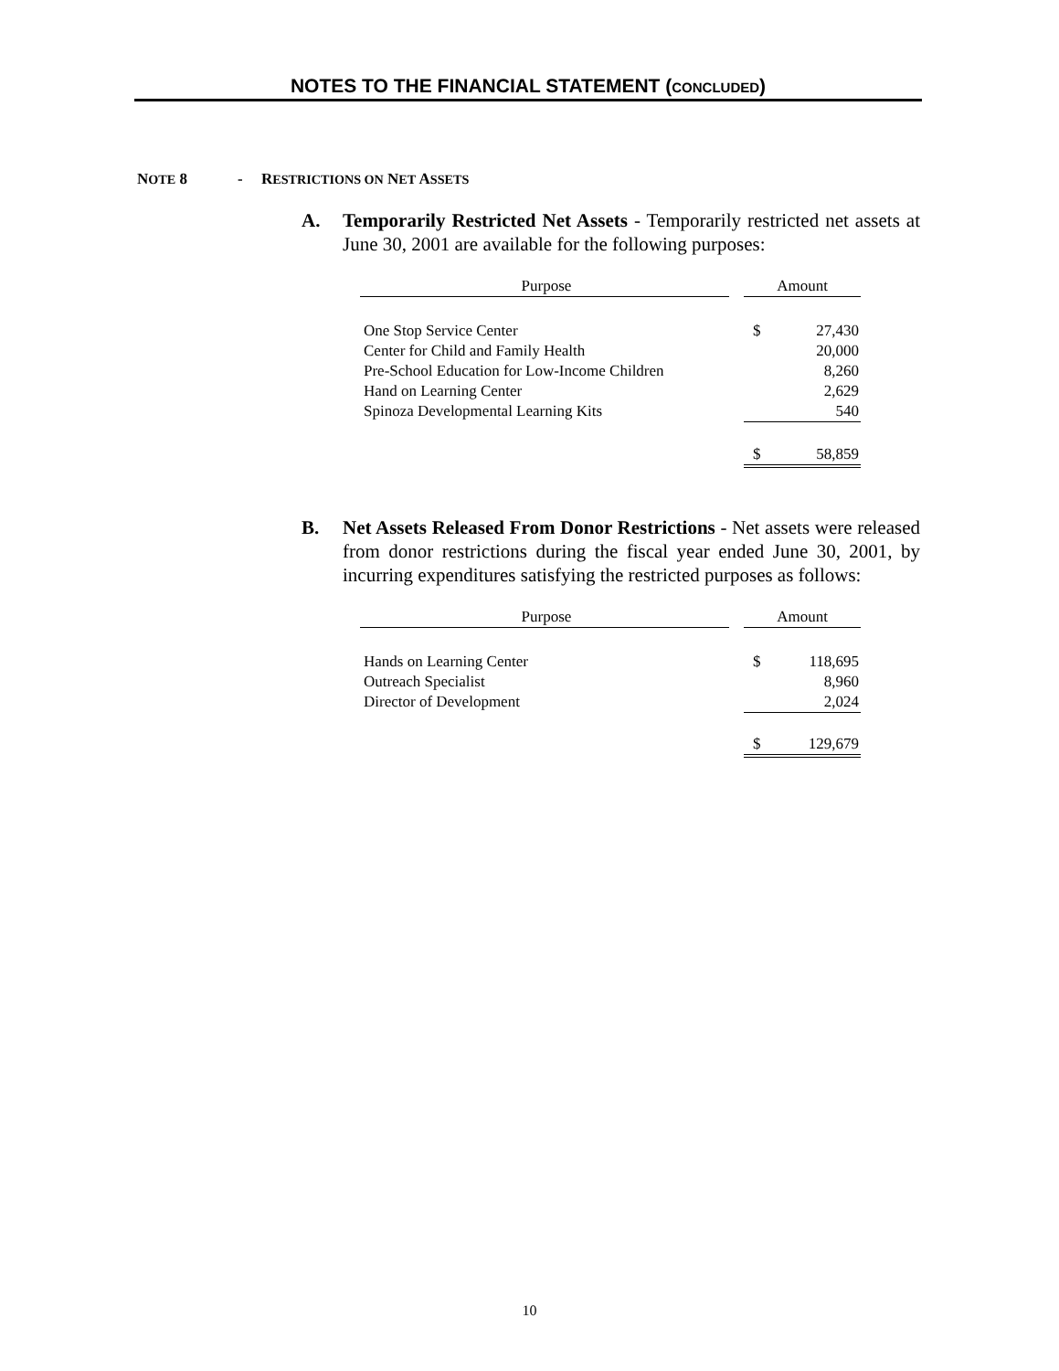NOTES TO THE FINANCIAL STATEMENT (CONCLUDED)
NOTE 8 - RESTRICTIONS ON NET ASSETS
A. Temporarily Restricted Net Assets - Temporarily restricted net assets at June 30, 2001 are available for the following purposes:
| Purpose | | Amount |
| One Stop Service Center | | $ 27,430 |
| Center for Child and Family Health | | 20,000 |
| Pre-School Education for Low-Income Children | | 8,260 |
| Hand on Learning Center | | 2,629 |
| Spinoza Developmental Learning Kits | | 540 |
| | | $ 58,859 |
B. Net Assets Released From Donor Restrictions - Net assets were released from donor restrictions during the fiscal year ended June 30, 2001, by incurring expenditures satisfying the restricted purposes as follows:
| Purpose | | Amount |
| Hands on Learning Center | | $ 118,695 |
| Outreach Specialist | | 8,960 |
| Director of Development | | 2,024 |
| | | $ 129,679 |
10